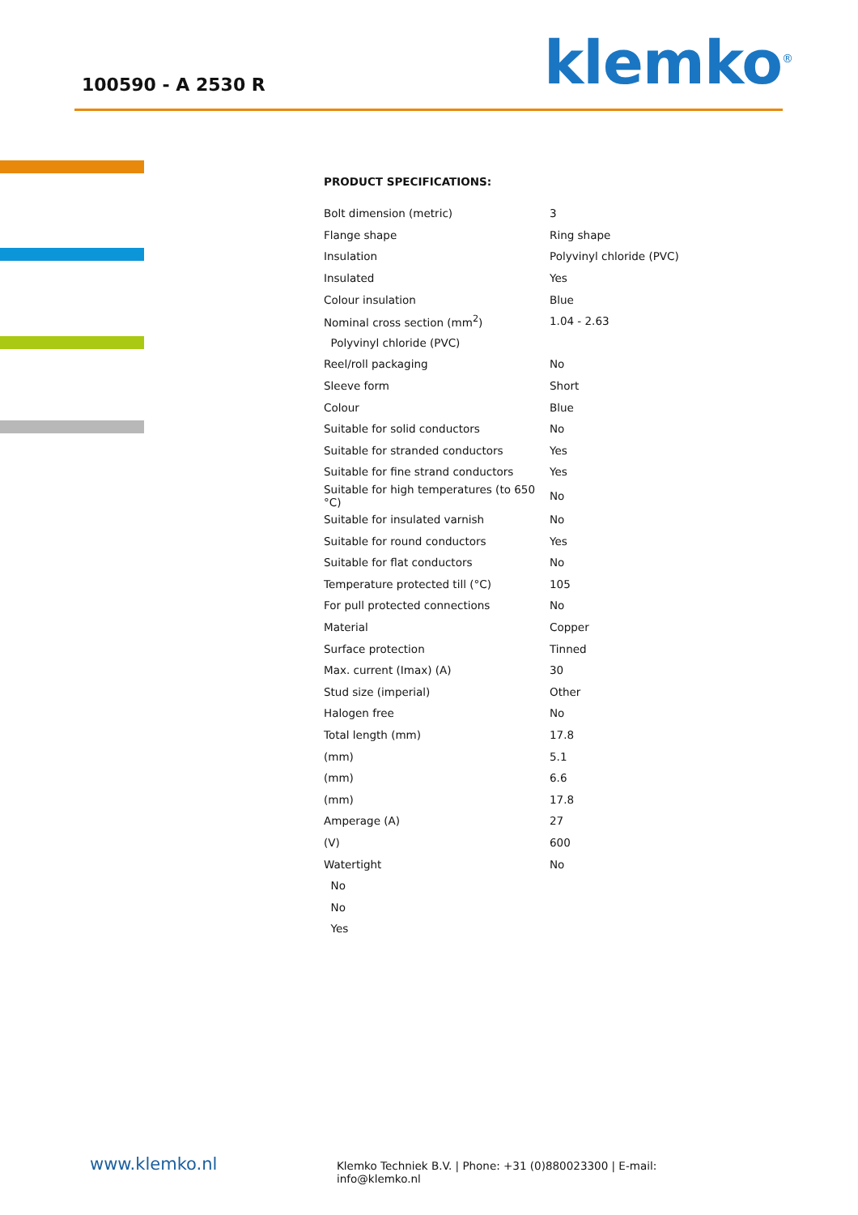100590 - A 2530 R klemko<sup>®</sup>
PRODUCT SPECIFICATIONS:
| Bolt dimension (metric) | 3 |
| Flange shape | Ring shape |
| Insulation | Polyvinyl chloride (PVC) |
| Insulated | Yes |
| Colour insulation | Blue |
| Nominal cross section (mm<sup>2</sup>) | 1.04 - 2.63 |
| Polyvinyl chloride (PVC) | |
| Reel/roll packaging | No |
| Sleeve form | Short |
| Colour | Blue |
| Suitable for solid conductors | No |
| Suitable for stranded conductors | Yes |
| Suitable for fine strand conductors | Yes |
| Suitable for high temperatures (to 650 °C) | No |
| Suitable for insulated varnish | No |
| Suitable for round conductors | Yes |
| Suitable for flat conductors | No |
| Temperature protected till (°C) | 105 |
| For pull protected connections | No |
| Material | Copper |
| Surface protection | Tinned |
| Max. current (Imax) (A) | 30 |
| Stud size (imperial) | Other |
| Halogen free | No |
| Total length (mm) | 17.8 |
| (mm) | 5.1 |
| (mm) | 6.6 |
| (mm) | 17.8 |
| Amperage (A) | 27 |
| (V) | 600 |
| Watertight | No |
| No | |
| No | |
| Yes | |
www.klemko.nl Klemko Techniek B.V. | Phone: +31 (0)880023300 | E-mail: info@klemko.nl